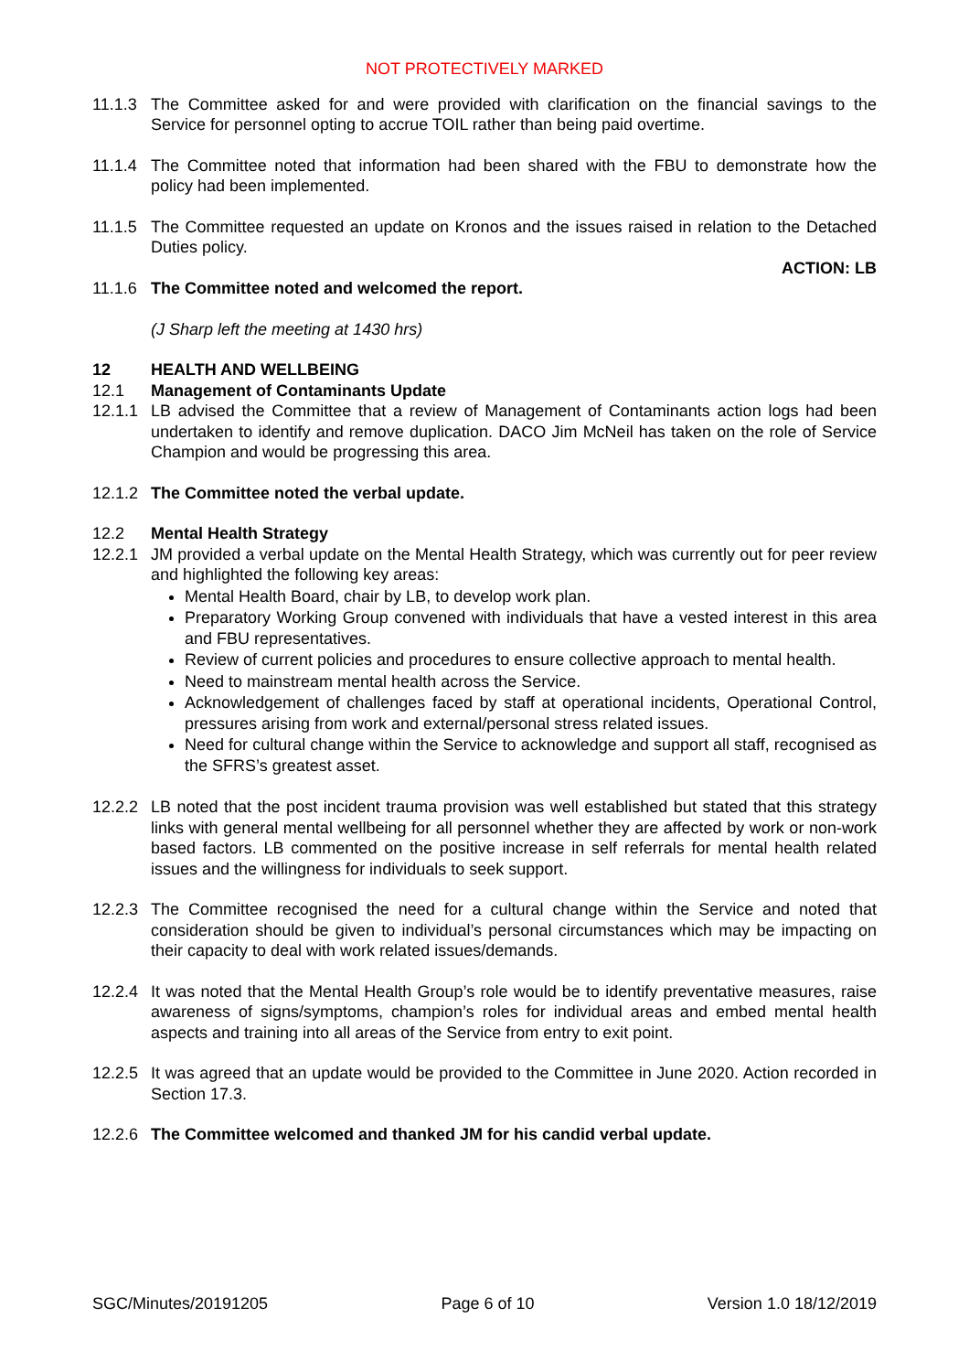NOT PROTECTIVELY MARKED
11.1.3
The Committee asked for and were provided with clarification on the financial savings to the Service for personnel opting to accrue TOIL rather than being paid overtime.
11.1.4
The Committee noted that information had been shared with the FBU to demonstrate how the policy had been implemented.
11.1.5
The Committee requested an update on Kronos and the issues raised in relation to the Detached Duties policy.
ACTION: LB
11.1.6
The Committee noted and welcomed the report.
(J Sharp left the meeting at 1430 hrs)
12 HEALTH AND WELLBEING
12.1 Management of Contaminants Update
12.1.1
LB advised the Committee that a review of Management of Contaminants action logs had been undertaken to identify and remove duplication. DACO Jim McNeil has taken on the role of Service Champion and would be progressing this area.
12.1.2
The Committee noted the verbal update.
12.2 Mental Health Strategy
12.2.1
JM provided a verbal update on the Mental Health Strategy, which was currently out for peer review and highlighted the following key areas:
Mental Health Board, chair by LB, to develop work plan.
Preparatory Working Group convened with individuals that have a vested interest in this area and FBU representatives.
Review of current policies and procedures to ensure collective approach to mental health.
Need to mainstream mental health across the Service.
Acknowledgement of challenges faced by staff at operational incidents, Operational Control, pressures arising from work and external/personal stress related issues.
Need for cultural change within the Service to acknowledge and support all staff, recognised as the SFRS’s greatest asset.
12.2.2
LB noted that the post incident trauma provision was well established but stated that this strategy links with general mental wellbeing for all personnel whether they are affected by work or non-work based factors. LB commented on the positive increase in self referrals for mental health related issues and the willingness for individuals to seek support.
12.2.3
The Committee recognised the need for a cultural change within the Service and noted that consideration should be given to individual’s personal circumstances which may be impacting on their capacity to deal with work related issues/demands.
12.2.4
It was noted that the Mental Health Group’s role would be to identify preventative measures, raise awareness of signs/symptoms, champion’s roles for individual areas and embed mental health aspects and training into all areas of the Service from entry to exit point.
12.2.5
It was agreed that an update would be provided to the Committee in June 2020. Action recorded in Section 17.3.
12.2.6
The Committee welcomed and thanked JM for his candid verbal update.
SGC/Minutes/20191205 Page 6 of 10 Version 1.0 18/12/2019